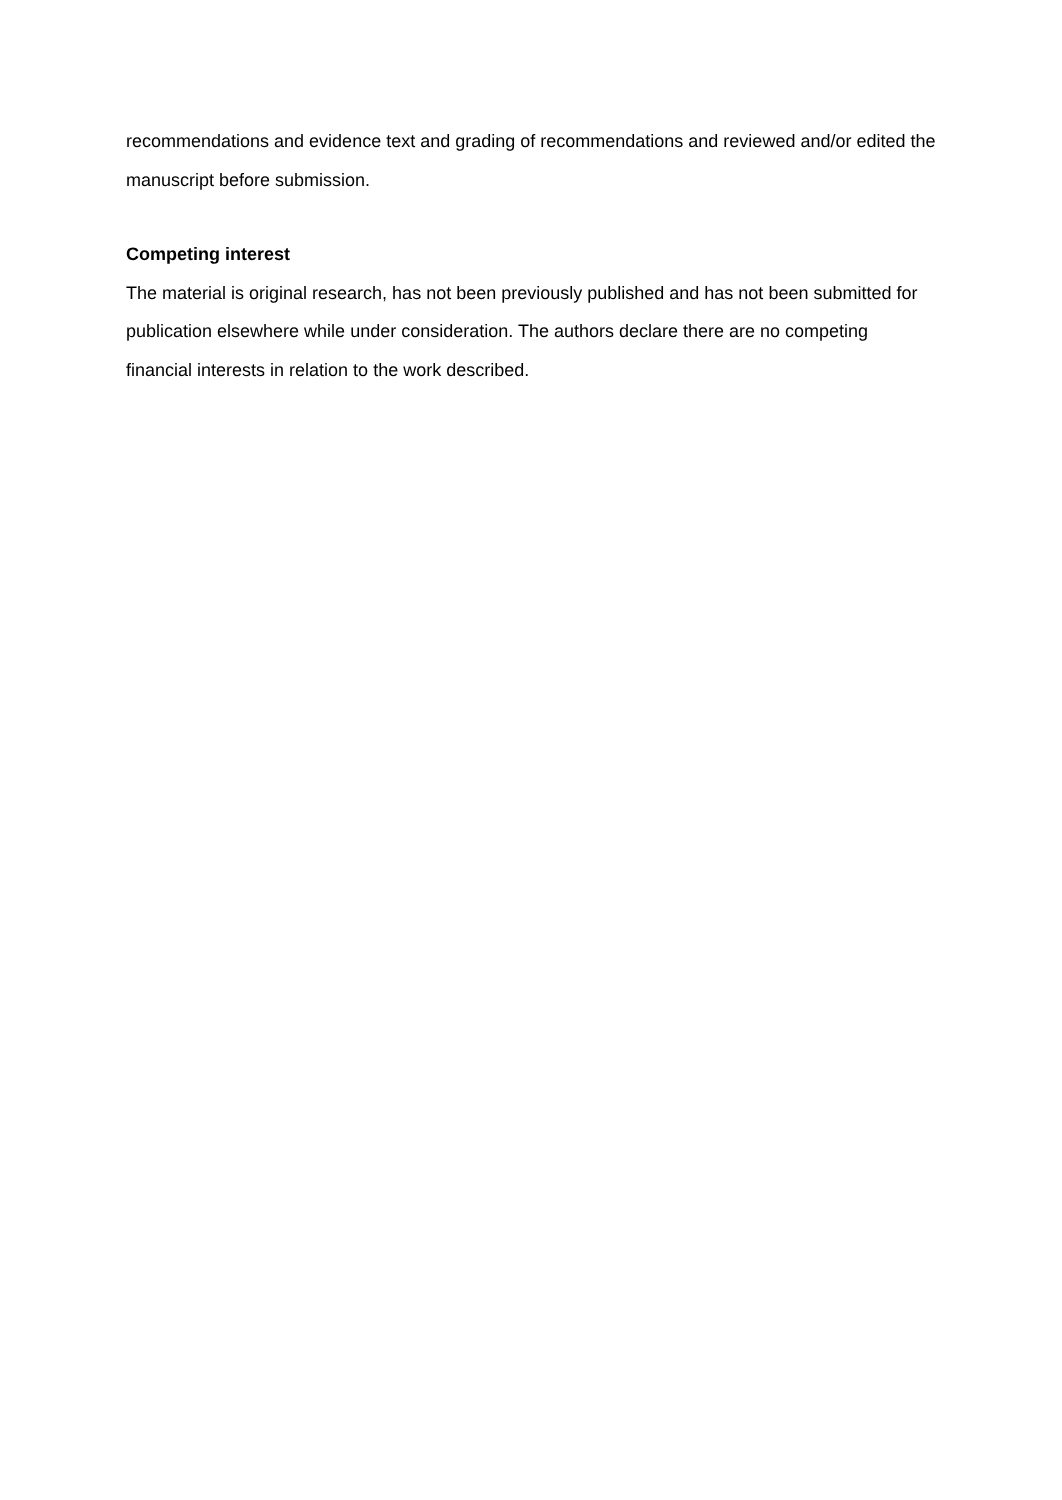recommendations and evidence text and grading of recommendations and reviewed and/or edited the manuscript before submission.
Competing interest
The material is original research, has not been previously published and has not been submitted for publication elsewhere while under consideration. The authors declare there are no competing financial interests in relation to the work described.